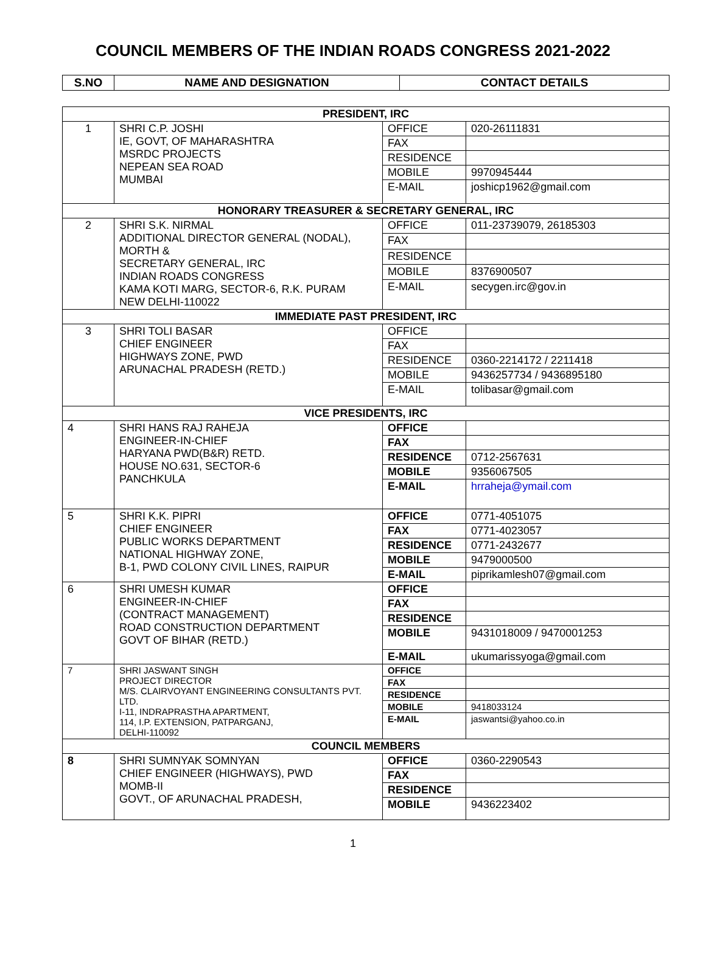COUNCIL MEMBERS OF THE INDIAN ROADS CONGRESS 2021-2022
| S.NO | NAME AND DESIGNATION | CONTACT DETAILS |
| --- | --- | --- |
| PRESIDENT, IRC | | | |
| 1 | SHRI C.P. JOSHI IE, GOVT, OF MAHARASHTRA MSRDC PROJECTS NEPEAN SEA ROAD MUMBAI | OFFICE | 020-26111831 |
| | | FAX | |
| | | RESIDENCE | |
| | | MOBILE | 9970945444 |
| | | E-MAIL | joshicp1962@gmail.com |
| HONORARY TREASURER & SECRETARY GENERAL, IRC | | | |
| 2 | SHRI S.K. NIRMAL ADDITIONAL DIRECTOR GENERAL (NODAL), MORTH & SECRETARY GENERAL, IRC INDIAN ROADS CONGRESS KAMA KOTI MARG, SECTOR-6, R.K. PURAM NEW DELHI-110022 | OFFICE | 011-23739079, 26185303 |
| | | FAX | |
| | | RESIDENCE | |
| | | MOBILE | 8376900507 |
| | | E-MAIL | secygen.irc@gov.in |
| IMMEDIATE PAST PRESIDENT, IRC | | | |
| 3 | SHRI TOLI BASAR CHIEF ENGINEER HIGHWAYS ZONE, PWD ARUNACHAL PRADESH (RETD.) | OFFICE | |
| | | FAX | |
| | | RESIDENCE | 0360-2214172 / 2211418 |
| | | MOBILE | 9436257734 / 9436895180 |
| | | E-MAIL | tolibasar@gmail.com |
| VICE PRESIDENTS, IRC | | | |
| 4 | SHRI HANS RAJ RAHEJA ENGINEER-IN-CHIEF HARYANA PWD(B&R) RETD. HOUSE NO.631, SECTOR-6 PANCHKULA | OFFICE | |
| | | FAX | |
| | | RESIDENCE | 0712-2567631 |
| | | MOBILE | 9356067505 |
| | | E-MAIL | hrraheja@ymail.com |
| 5 | SHRI K.K. PIPRI CHIEF ENGINEER PUBLIC WORKS DEPARTMENT NATIONAL HIGHWAY ZONE, B-1, PWD COLONY CIVIL LINES, RAIPUR | OFFICE | 0771-4051075 |
| | | FAX | 0771-4023057 |
| | | RESIDENCE | 0771-2432677 |
| | | MOBILE | 9479000500 |
| | | E-MAIL | piprikamlesh07@gmail.com |
| 6 | SHRI UMESH KUMAR ENGINEER-IN-CHIEF (CONTRACT MANAGEMENT) ROAD CONSTRUCTION DEPARTMENT GOVT OF BIHAR (RETD.) | OFFICE | |
| | | FAX | |
| | | RESIDENCE | |
| | | MOBILE | 9431018009 / 9470001253 |
| | | E-MAIL | ukumarissyoga@gmail.com |
| 7 | SHRI JASWANT SINGH PROJECT DIRECTOR M/S. CLAIRVOYANT ENGINEERING CONSULTANTS PVT. LTD. I-11, INDRAPRASTHA APARTMENT, 114, I.P. EXTENSION, PATPARGANJ, DELHI-110092 | OFFICE | |
| | | FAX | |
| | | RESIDENCE | |
| | | MOBILE | 9418033124 |
| | | E-MAIL | jaswantsi@yahoo.co.in |
| COUNCIL MEMBERS | | | |
| 8 | SHRI SUMNYAK SOMNYAN CHIEF ENGINEER (HIGHWAYS), PWD MOMB-II GOVT., OF ARUNACHAL PRADESH, | OFFICE | 0360-2290543 |
| | | FAX | |
| | | RESIDENCE | |
| | | MOBILE | 9436223402 |
1